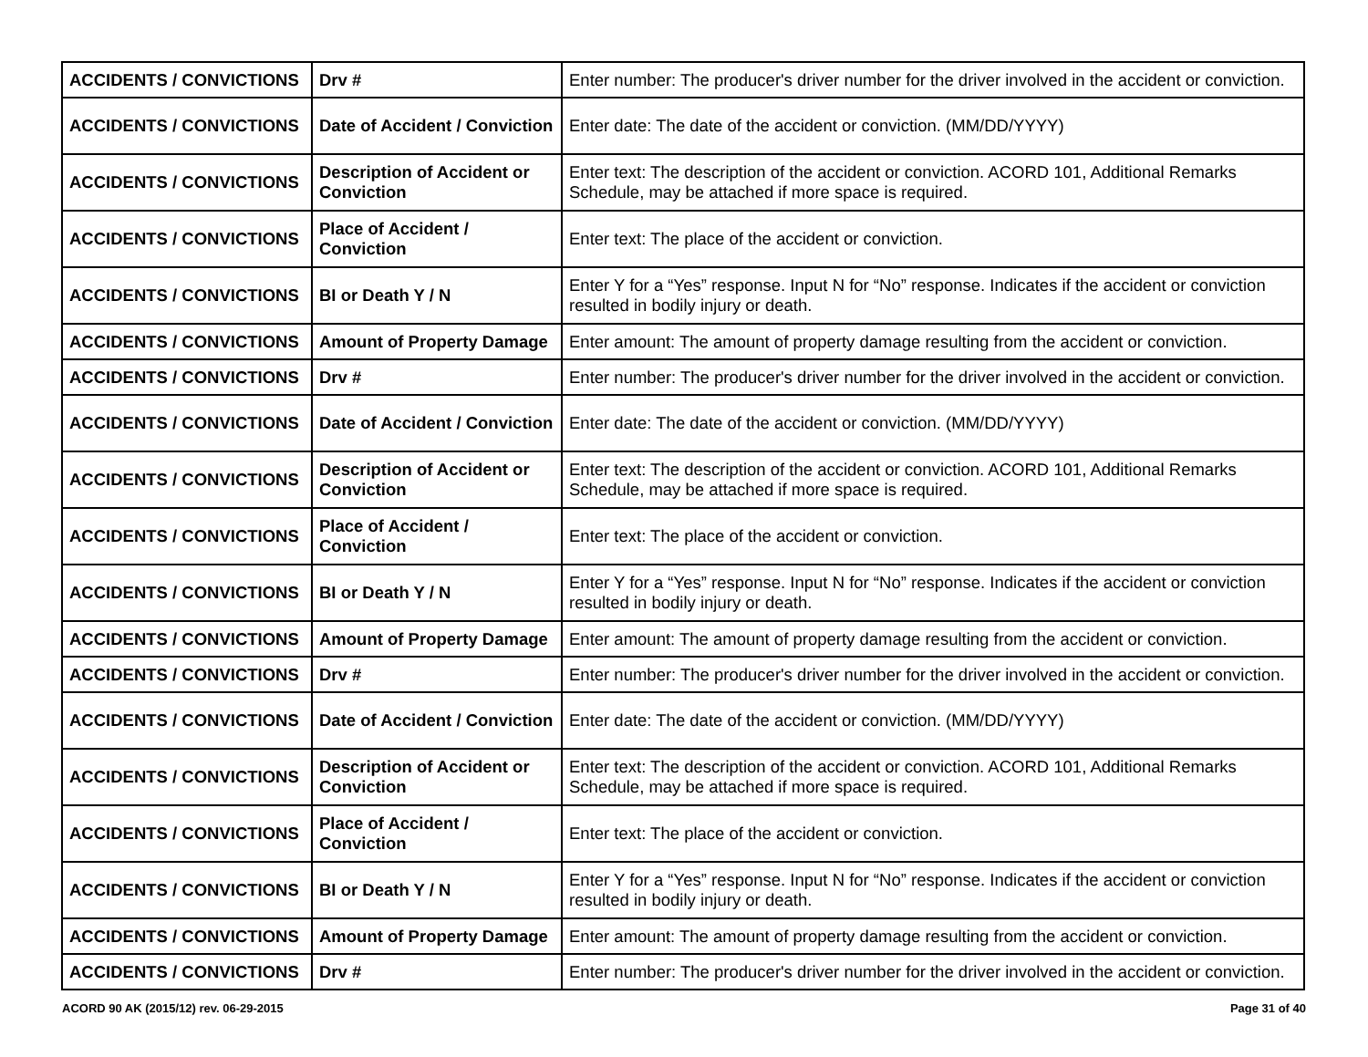| ACCIDENTS / CONVICTIONS | Drv # | Enter number: The producer's driver number for the driver involved in the accident or conviction. |
| ACCIDENTS / CONVICTIONS | Date of Accident / Conviction | Enter date: The date of the accident or conviction. (MM/DD/YYYY) |
| ACCIDENTS / CONVICTIONS | Description of Accident or Conviction | Enter text: The description of the accident or conviction. ACORD 101, Additional Remarks Schedule, may be attached if more space is required. |
| ACCIDENTS / CONVICTIONS | Place of Accident / Conviction | Enter text: The place of the accident or conviction. |
| ACCIDENTS / CONVICTIONS | BI or Death Y / N | Enter Y for a “Yes” response. Input N for “No” response. Indicates if the accident or conviction resulted in bodily injury or death. |
| ACCIDENTS / CONVICTIONS | Amount of Property Damage | Enter amount: The amount of property damage resulting from the accident or conviction. |
| ACCIDENTS / CONVICTIONS | Drv # | Enter number: The producer's driver number for the driver involved in the accident or conviction. |
| ACCIDENTS / CONVICTIONS | Date of Accident / Conviction | Enter date: The date of the accident or conviction. (MM/DD/YYYY) |
| ACCIDENTS / CONVICTIONS | Description of Accident or Conviction | Enter text: The description of the accident or conviction. ACORD 101, Additional Remarks Schedule, may be attached if more space is required. |
| ACCIDENTS / CONVICTIONS | Place of Accident / Conviction | Enter text: The place of the accident or conviction. |
| ACCIDENTS / CONVICTIONS | BI or Death Y / N | Enter Y for a “Yes” response. Input N for “No” response. Indicates if the accident or conviction resulted in bodily injury or death. |
| ACCIDENTS / CONVICTIONS | Amount of Property Damage | Enter amount: The amount of property damage resulting from the accident or conviction. |
| ACCIDENTS / CONVICTIONS | Drv # | Enter number: The producer's driver number for the driver involved in the accident or conviction. |
| ACCIDENTS / CONVICTIONS | Date of Accident / Conviction | Enter date: The date of the accident or conviction. (MM/DD/YYYY) |
| ACCIDENTS / CONVICTIONS | Description of Accident or Conviction | Enter text: The description of the accident or conviction. ACORD 101, Additional Remarks Schedule, may be attached if more space is required. |
| ACCIDENTS / CONVICTIONS | Place of Accident / Conviction | Enter text: The place of the accident or conviction. |
| ACCIDENTS / CONVICTIONS | BI or Death Y / N | Enter Y for a “Yes” response. Input N for “No” response. Indicates if the accident or conviction resulted in bodily injury or death. |
| ACCIDENTS / CONVICTIONS | Amount of Property Damage | Enter amount: The amount of property damage resulting from the accident or conviction. |
| ACCIDENTS / CONVICTIONS | Drv # | Enter number: The producer's driver number for the driver involved in the accident or conviction. |
ACORD 90 AK (2015/12) rev. 06-29-2015 Page 31 of 40